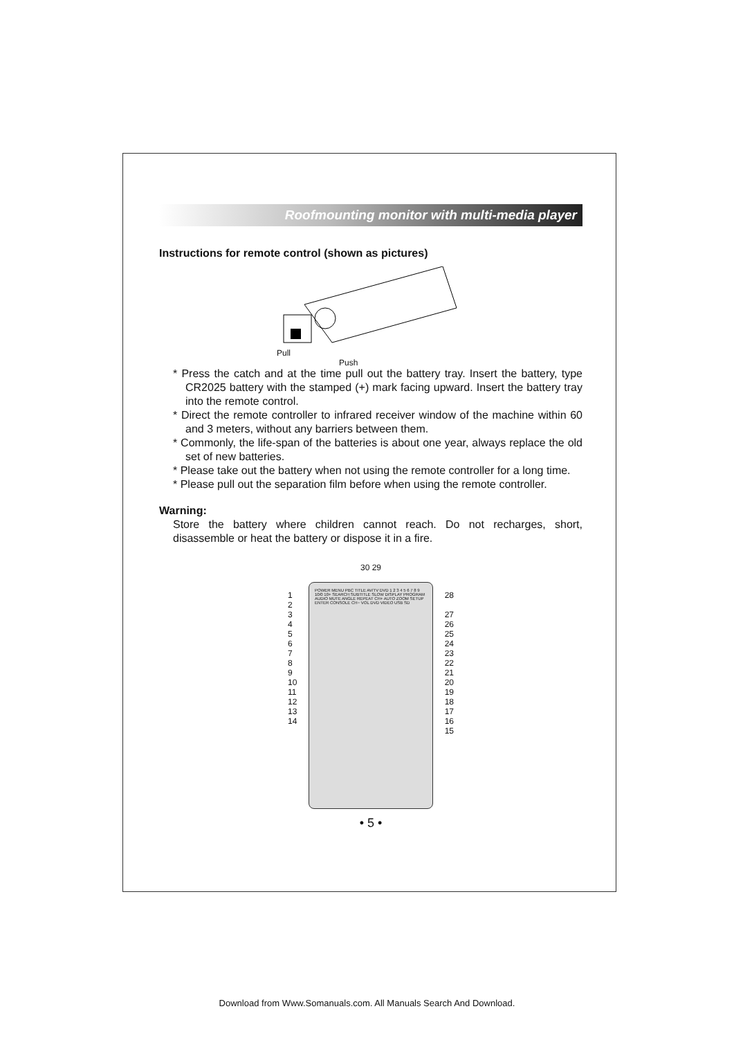Roofmounting monitor with multi-media player
Instructions for remote control (shown as pictures)
Pull
Push
* Press the catch and at the time pull out the battery tray. Insert the battery, type CR2025 battery with the stamped (+) mark facing upward. Insert the battery tray into the remote control.
* Direct the remote controller to infrared receiver window of the machine within 60 and 3 meters, without any barriers between them.
* Commonly, the life-span of the batteries is about one year, always replace the old set of new batteries.
* Please take out the battery when not using the remote controller for a long time.
* Please pull out the separation film before when using the remote controller.
Warning:
Store the battery where children cannot reach. Do not recharges, short, disassemble or heat the battery or dispose it in a fire.
30 29
POWER MENU PBC TITLE AV/TV DVD 1 2 3 4 5 6 7 8 9 10/0 10+ SEARCH SUBTITLE SLOW DISPLAY PROGRAM AUDIO MUTE ANGLE REPEAT CH+ AUTO ZOOM SETUP ENTER CONSOLE CH− VOL DVD VIDEO USB SD
1 28
2
3 27
4 26
5 25
6 24
7 23
8 22
9 21
10 20
11 19
12 18
13 17
14 16
15
• 5 •
Download from Www.Somanuals.com. All Manuals Search And Download.